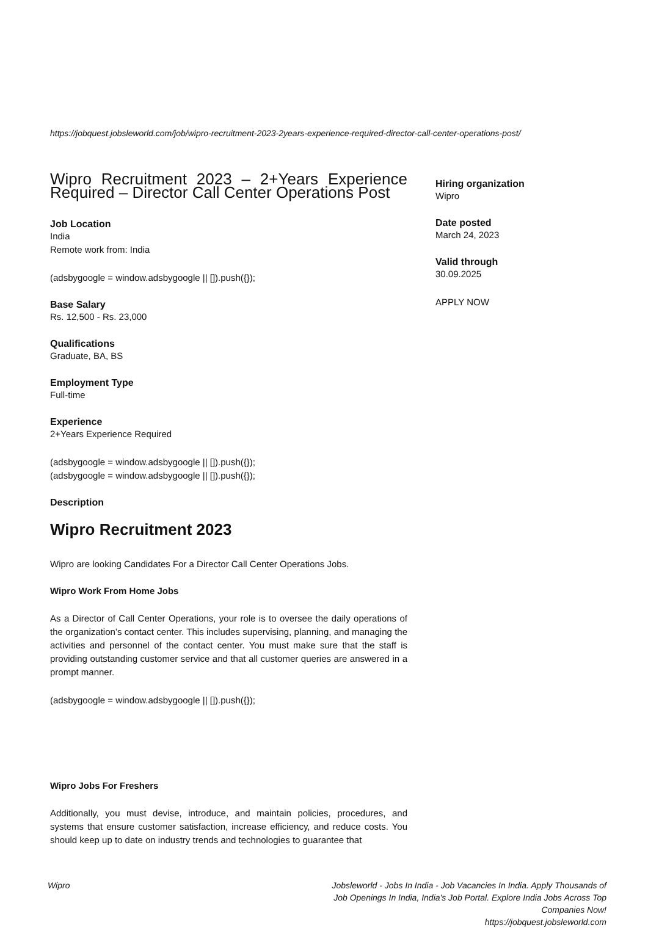https://jobquest.jobsleworld.com/job/wipro-recruitment-2023-2years-experience-required-director-call-center-operations-post/
Wipro Recruitment 2023 – 2+Years Experience Required – Director Call Center Operations Post
Job Location
India
Remote work from: India
(adsbygoogle = window.adsbygoogle || []).push({});
Base Salary
Rs. 12,500 - Rs. 23,000
Qualifications
Graduate, BA, BS
Employment Type
Full-time
Experience
2+Years Experience Required
(adsbygoogle = window.adsbygoogle || []).push({});
(adsbygoogle = window.adsbygoogle || []).push({});
Description
Wipro Recruitment 2023
Wipro are looking Candidates For a Director Call Center Operations Jobs.
Wipro Work From Home Jobs
As a Director of Call Center Operations, your role is to oversee the daily operations of the organization’s contact center. This includes supervising, planning, and managing the activities and personnel of the contact center. You must make sure that the staff is providing outstanding customer service and that all customer queries are answered in a prompt manner.
(adsbygoogle = window.adsbygoogle || []).push({});
Wipro Jobs For Freshers
Additionally, you must devise, introduce, and maintain policies, procedures, and systems that ensure customer satisfaction, increase efficiency, and reduce costs. You should keep up to date on industry trends and technologies to guarantee that
Hiring organization
Wipro
Date posted
March 24, 2023
Valid through
30.09.2025
APPLY NOW
Wipro Jobsleworld - Jobs In India - Job Vacancies In India. Apply Thousands of Job Openings In India, India's Job Portal. Explore India Jobs Across Top Companies Now!
https://jobquest.jobsleworld.com